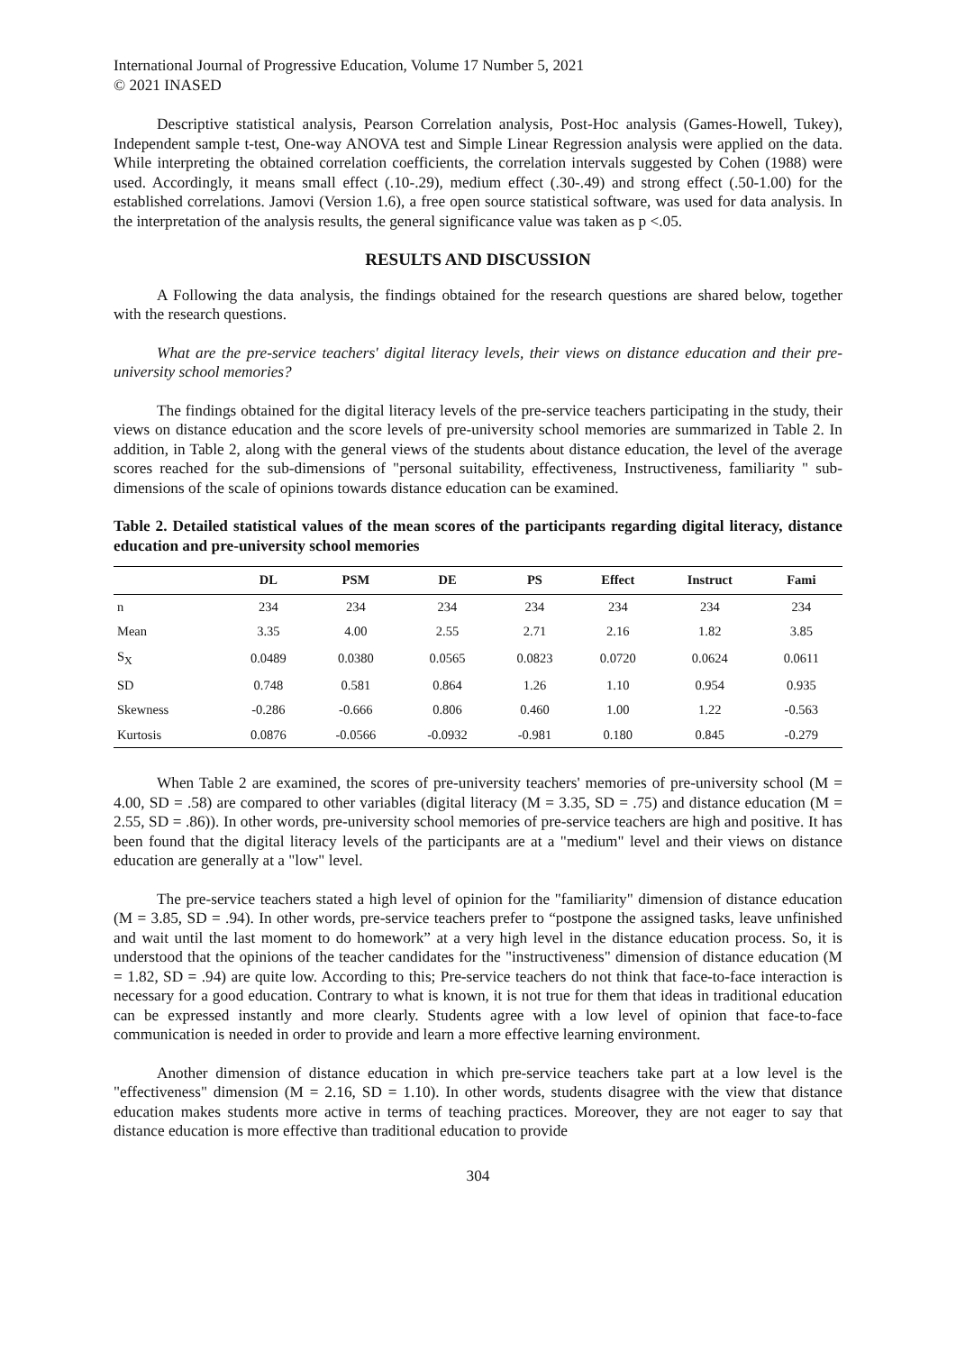International Journal of Progressive Education, Volume 17 Number 5, 2021
© 2021 INASED
Descriptive statistical analysis, Pearson Correlation analysis, Post-Hoc analysis (Games-Howell, Tukey), Independent sample t-test, One-way ANOVA test and Simple Linear Regression analysis were applied on the data. While interpreting the obtained correlation coefficients, the correlation intervals suggested by Cohen (1988) were used. Accordingly, it means small effect (.10-.29), medium effect (.30-.49) and strong effect (.50-1.00) for the established correlations. Jamovi (Version 1.6), a free open source statistical software, was used for data analysis. In the interpretation of the analysis results, the general significance value was taken as p <.05.
RESULTS AND DISCUSSION
A Following the data analysis, the findings obtained for the research questions are shared below, together with the research questions.
What are the pre-service teachers' digital literacy levels, their views on distance education and their pre-university school memories?
The findings obtained for the digital literacy levels of the pre-service teachers participating in the study, their views on distance education and the score levels of pre-university school memories are summarized in Table 2. In addition, in Table 2, along with the general views of the students about distance education, the level of the average scores reached for the sub-dimensions of "personal suitability, effectiveness, Instructiveness, familiarity " sub-dimensions of the scale of opinions towards distance education can be examined.
Table 2. Detailed statistical values of the mean scores of the participants regarding digital literacy, distance education and pre-university school memories
| | DL | PSM | DE | PS | Effect | Instruct | Fami |
| --- | --- | --- | --- | --- | --- | --- | --- |
| n | 234 | 234 | 234 | 234 | 234 | 234 | 234 |
| Mean | 3.35 | 4.00 | 2.55 | 2.71 | 2.16 | 1.82 | 3.85 |
| S<sub>X</sub> | 0.0489 | 0.0380 | 0.0565 | 0.0823 | 0.0720 | 0.0624 | 0.0611 |
| SD | 0.748 | 0.581 | 0.864 | 1.26 | 1.10 | 0.954 | 0.935 |
| Skewness | -0.286 | -0.666 | 0.806 | 0.460 | 1.00 | 1.22 | -0.563 |
| Kurtosis | 0.0876 | -0.0566 | -0.0932 | -0.981 | 0.180 | 0.845 | -0.279 |
When Table 2 are examined, the scores of pre-university teachers' memories of pre-university school (M = 4.00, SD = .58) are compared to other variables (digital literacy (M = 3.35, SD = .75) and distance education (M = 2.55, SD = .86)). In other words, pre-university school memories of pre-service teachers are high and positive. It has been found that the digital literacy levels of the participants are at a "medium" level and their views on distance education are generally at a "low" level.
The pre-service teachers stated a high level of opinion for the "familiarity" dimension of distance education (M = 3.85, SD = .94). In other words, pre-service teachers prefer to “postpone the assigned tasks, leave unfinished and wait until the last moment to do homework” at a very high level in the distance education process. So, it is understood that the opinions of the teacher candidates for the "instructiveness" dimension of distance education (M = 1.82, SD = .94) are quite low. According to this; Pre-service teachers do not think that face-to-face interaction is necessary for a good education. Contrary to what is known, it is not true for them that ideas in traditional education can be expressed instantly and more clearly. Students agree with a low level of opinion that face-to-face communication is needed in order to provide and learn a more effective learning environment.
Another dimension of distance education in which pre-service teachers take part at a low level is the "effectiveness" dimension (M = 2.16, SD = 1.10). In other words, students disagree with the view that distance education makes students more active in terms of teaching practices. Moreover, they are not eager to say that distance education is more effective than traditional education to provide
304